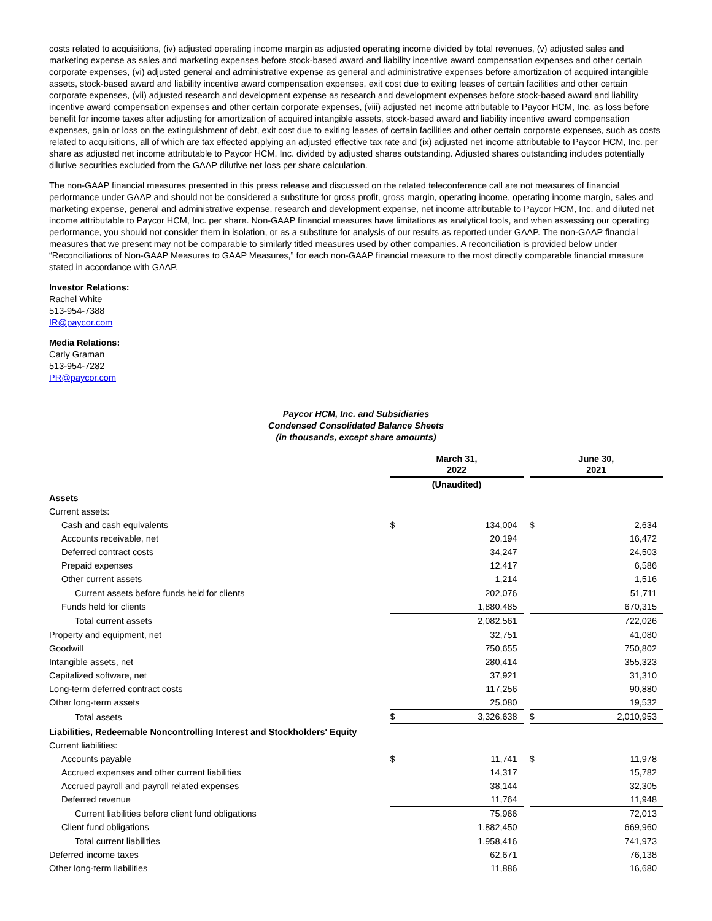costs related to acquisitions, (iv) adjusted operating income margin as adjusted operating income divided by total revenues, (v) adjusted sales and marketing expense as sales and marketing expenses before stock-based award and liability incentive award compensation expenses and other certain corporate expenses, (vi) adjusted general and administrative expense as general and administrative expenses before amortization of acquired intangible assets, stock-based award and liability incentive award compensation expenses, exit cost due to exiting leases of certain facilities and other certain corporate expenses, (vii) adjusted research and development expense as research and development expenses before stock-based award and liability incentive award compensation expenses and other certain corporate expenses, (viii) adjusted net income attributable to Paycor HCM, Inc. as loss before benefit for income taxes after adjusting for amortization of acquired intangible assets, stock-based award and liability incentive award compensation expenses, gain or loss on the extinguishment of debt, exit cost due to exiting leases of certain facilities and other certain corporate expenses, such as costs related to acquisitions, all of which are tax effected applying an adjusted effective tax rate and (ix) adjusted net income attributable to Paycor HCM, Inc. per share as adjusted net income attributable to Paycor HCM, Inc. divided by adjusted shares outstanding. Adjusted shares outstanding includes potentially dilutive securities excluded from the GAAP dilutive net loss per share calculation.
The non-GAAP financial measures presented in this press release and discussed on the related teleconference call are not measures of financial performance under GAAP and should not be considered a substitute for gross profit, gross margin, operating income, operating income margin, sales and marketing expense, general and administrative expense, research and development expense, net income attributable to Paycor HCM, Inc. and diluted net income attributable to Paycor HCM, Inc. per share. Non-GAAP financial measures have limitations as analytical tools, and when assessing our operating performance, you should not consider them in isolation, or as a substitute for analysis of our results as reported under GAAP. The non-GAAP financial measures that we present may not be comparable to similarly titled measures used by other companies. A reconciliation is provided below under “Reconciliations of Non-GAAP Measures to GAAP Measures,” for each non-GAAP financial measure to the most directly comparable financial measure stated in accordance with GAAP.
Investor Relations:
Rachel White
513-954-7388
IR@paycor.com
Media Relations:
Carly Graman
513-954-7282
PR@paycor.com
Paycor HCM, Inc. and Subsidiaries
Condensed Consolidated Balance Sheets
(in thousands, except share amounts)
| | March 31, 2022 | | | June 30, 2021 | |
| --- | --- | --- | --- | --- | --- |
| | (Unaudited) | | | | |
| Assets | | | | | |
| Current assets: | | | | | |
| Cash and cash equivalents | $ | 134,004 | | $ | 2,634 |
| Accounts receivable, net | | 20,194 | | | 16,472 |
| Deferred contract costs | | 34,247 | | | 24,503 |
| Prepaid expenses | | 12,417 | | | 6,586 |
| Other current assets | | 1,214 | | | 1,516 |
| Current assets before funds held for clients | | 202,076 | | | 51,711 |
| Funds held for clients | | 1,880,485 | | | 670,315 |
| Total current assets | | 2,082,561 | | | 722,026 |
| Property and equipment, net | | 32,751 | | | 41,080 |
| Goodwill | | 750,655 | | | 750,802 |
| Intangible assets, net | | 280,414 | | | 355,323 |
| Capitalized software, net | | 37,921 | | | 31,310 |
| Long-term deferred contract costs | | 117,256 | | | 90,880 |
| Other long-term assets | | 25,080 | | | 19,532 |
| Total assets | $ | 3,326,638 | | $ | 2,010,953 |
| Liabilities, Redeemable Noncontrolling Interest and Stockholders' Equity | | | | | |
| Current liabilities: | | | | | |
| Accounts payable | $ | 11,741 | | $ | 11,978 |
| Accrued expenses and other current liabilities | | 14,317 | | | 15,782 |
| Accrued payroll and payroll related expenses | | 38,144 | | | 32,305 |
| Deferred revenue | | 11,764 | | | 11,948 |
| Current liabilities before client fund obligations | | 75,966 | | | 72,013 |
| Client fund obligations | | 1,882,450 | | | 669,960 |
| Total current liabilities | | 1,958,416 | | | 741,973 |
| Deferred income taxes | | 62,671 | | | 76,138 |
| Other long-term liabilities | | 11,886 | | | 16,680 |